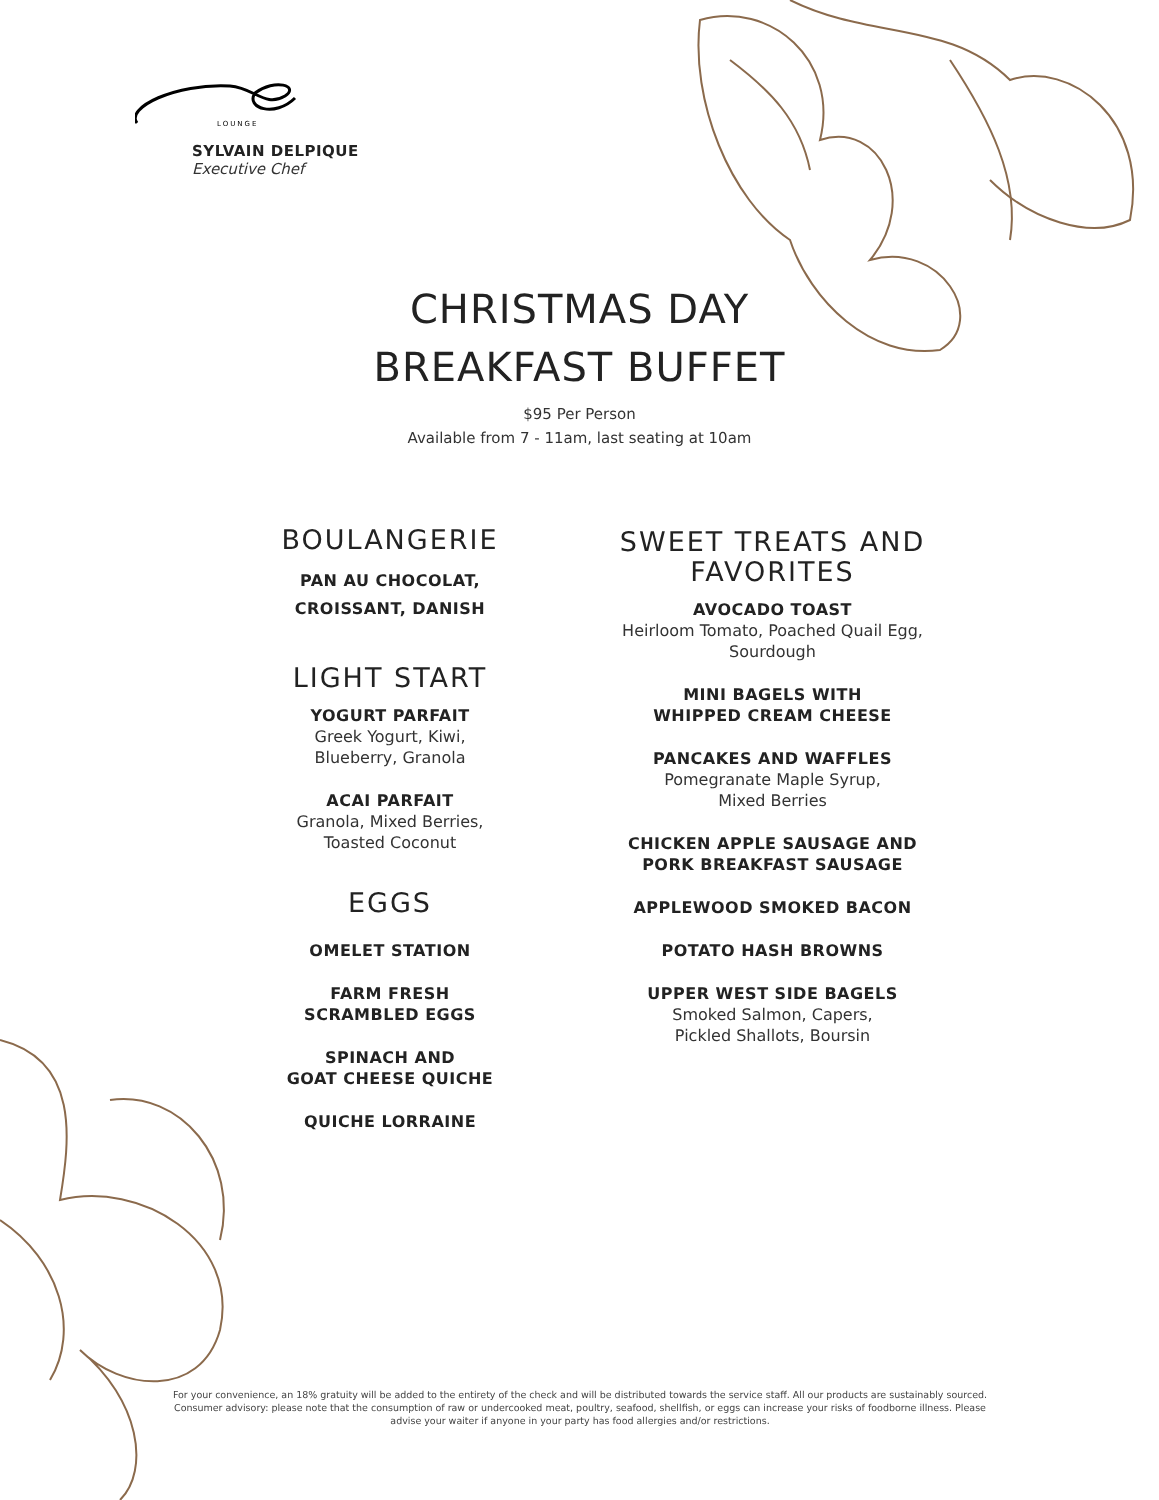LOUNGE
SYLVAIN DELPIQUE
Executive Chef
CHRISTMAS DAY
BREAKFAST BUFFET
$95 Per Person
Available from 7 - 11am, last seating at 10am
BOULANGERIE
PAN AU CHOCOLAT,
CROISSANT, DANISH
LIGHT START
YOGURT PARFAIT
Greek Yogurt, Kiwi,
Blueberry, Granola
ACAI PARFAIT
Granola, Mixed Berries,
Toasted Coconut
EGGS
OMELET STATION
FARM FRESH
SCRAMBLED EGGS
SPINACH AND
GOAT CHEESE QUICHE
QUICHE LORRAINE
SWEET TREATS AND
FAVORITES
AVOCADO TOAST
Heirloom Tomato, Poached Quail Egg,
Sourdough
MINI BAGELS WITH
WHIPPED CREAM CHEESE
PANCAKES AND WAFFLES
Pomegranate Maple Syrup,
Mixed Berries
CHICKEN APPLE SAUSAGE AND
PORK BREAKFAST SAUSAGE
APPLEWOOD SMOKED BACON
POTATO HASH BROWNS
UPPER WEST SIDE BAGELS
Smoked Salmon, Capers,
Pickled Shallots, Boursin
For your convenience, an 18% gratuity will be added to the entirety of the check and will be distributed towards the service staff. All our products are sustainably sourced. Consumer advisory: please note that the consumption of raw or undercooked meat, poultry, seafood, shellfish, or eggs can increase your risks of foodborne illness. Please advise your waiter if anyone in your party has food allergies and/or restrictions.